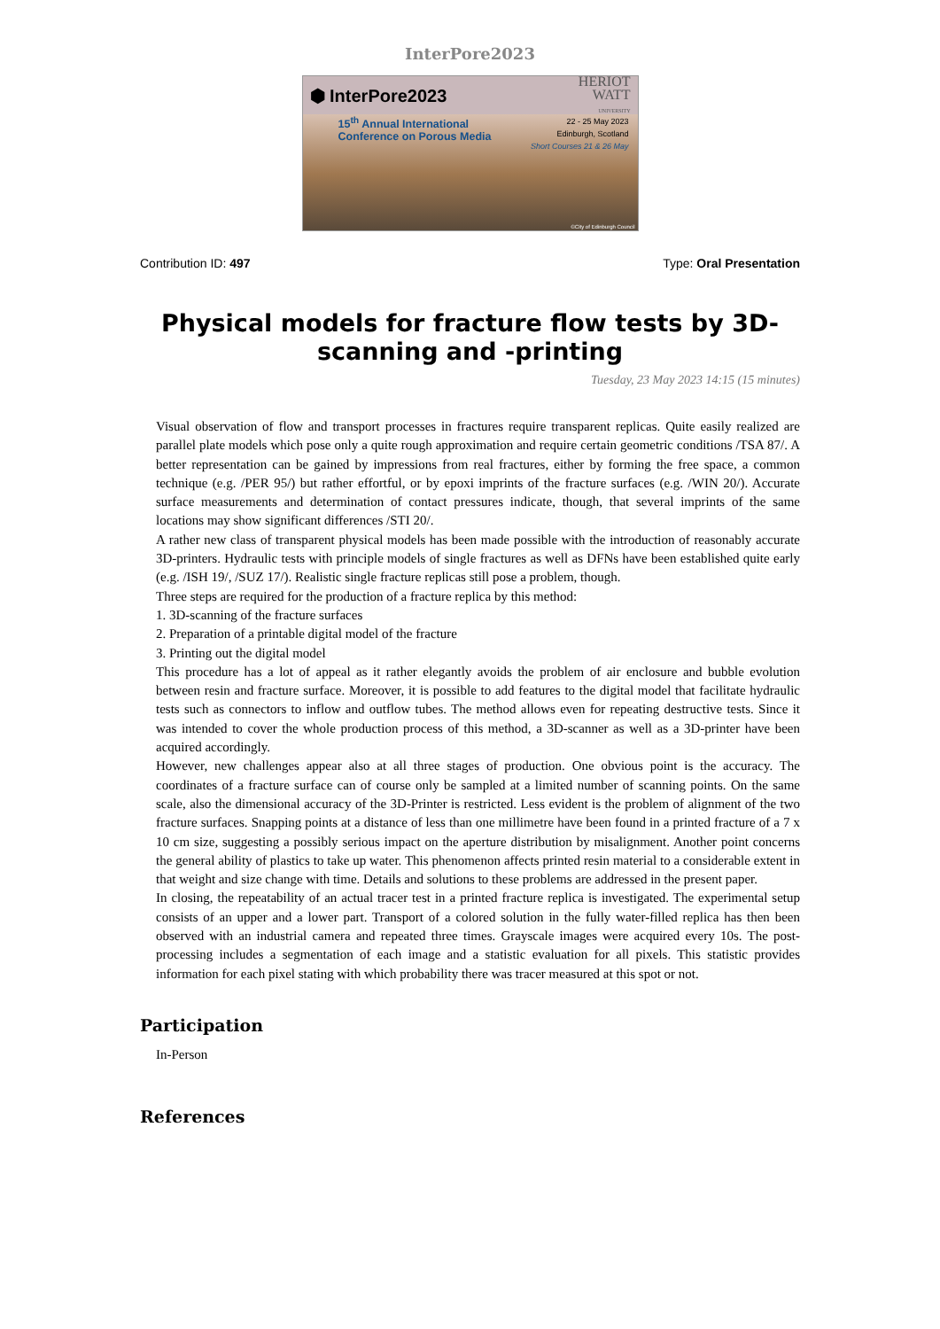InterPore2023
⬢ InterPore2023 HERIOT
WATT
UNIVERSITY
15<sup>th</sup> Annual International
Conference on Porous Media 22 - 25 May 2023
Edinburgh, Scotland
Short Courses 21 & 26 May
©City of Edinburgh Council
Contribution ID: 497 Type: Oral Presentation
Physical models for fracture flow tests by 3D-scanning and -printing
Tuesday, 23 May 2023 14:15 (15 minutes)
Visual observation of flow and transport processes in fractures require transparent replicas. Quite easily realized are parallel plate models which pose only a quite rough approximation and require certain geometric conditions /TSA 87/. A better representation can be gained by impressions from real fractures, either by forming the free space, a common technique (e.g. /PER 95/) but rather effortful, or by epoxi imprints of the fracture surfaces (e.g. /WIN 20/). Accurate surface measurements and determination of contact pressures indicate, though, that several imprints of the same locations may show significant differences /STI 20/.
A rather new class of transparent physical models has been made possible with the introduction of reasonably accurate 3D-printers. Hydraulic tests with principle models of single fractures as well as DFNs have been established quite early (e.g. /ISH 19/, /SUZ 17/). Realistic single fracture replicas still pose a problem, though.
Three steps are required for the production of a fracture replica by this method:
1. 3D-scanning of the fracture surfaces
2. Preparation of a printable digital model of the fracture
3. Printing out the digital model
This procedure has a lot of appeal as it rather elegantly avoids the problem of air enclosure and bubble evolution between resin and fracture surface. Moreover, it is possible to add features to the digital model that facilitate hydraulic tests such as connectors to inflow and outflow tubes. The method allows even for repeating destructive tests. Since it was intended to cover the whole production process of this method, a 3D-scanner as well as a 3D-printer have been acquired accordingly.
However, new challenges appear also at all three stages of production. One obvious point is the accuracy. The coordinates of a fracture surface can of course only be sampled at a limited number of scanning points. On the same scale, also the dimensional accuracy of the 3D-Printer is restricted. Less evident is the problem of alignment of the two fracture surfaces. Snapping points at a distance of less than one millimetre have been found in a printed fracture of a 7 x 10 cm size, suggesting a possibly serious impact on the aperture distribution by misalignment. Another point concerns the general ability of plastics to take up water. This phenomenon affects printed resin material to a considerable extent in that weight and size change with time. Details and solutions to these problems are addressed in the present paper.
In closing, the repeatability of an actual tracer test in a printed fracture replica is investigated. The experimental setup consists of an upper and a lower part. Transport of a colored solution in the fully water-filled replica has then been observed with an industrial camera and repeated three times. Grayscale images were acquired every 10s. The post-processing includes a segmentation of each image and a statistic evaluation for all pixels. This statistic provides information for each pixel stating with which probability there was tracer measured at this spot or not.
Participation
In-Person
References